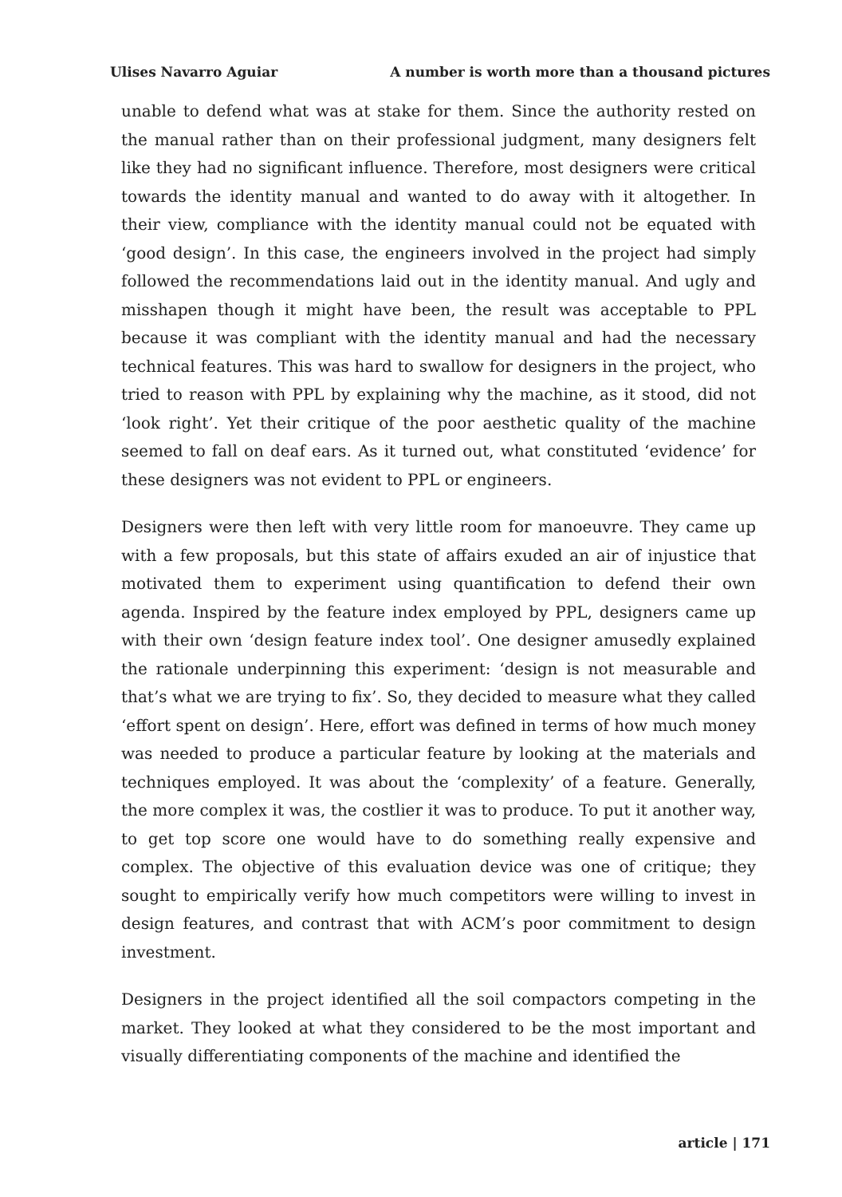Ulises Navarro Aguiar A number is worth more than a thousand pictures
unable to defend what was at stake for them. Since the authority rested on the manual rather than on their professional judgment, many designers felt like they had no significant influence. Therefore, most designers were critical towards the identity manual and wanted to do away with it altogether. In their view, compliance with the identity manual could not be equated with ‘good design’. In this case, the engineers involved in the project had simply followed the recommendations laid out in the identity manual. And ugly and misshapen though it might have been, the result was acceptable to PPL because it was compliant with the identity manual and had the necessary technical features. This was hard to swallow for designers in the project, who tried to reason with PPL by explaining why the machine, as it stood, did not ‘look right’. Yet their critique of the poor aesthetic quality of the machine seemed to fall on deaf ears. As it turned out, what constituted ‘evidence’ for these designers was not evident to PPL or engineers.
Designers were then left with very little room for manoeuvre. They came up with a few proposals, but this state of affairs exuded an air of injustice that motivated them to experiment using quantification to defend their own agenda. Inspired by the feature index employed by PPL, designers came up with their own ‘design feature index tool’. One designer amusedly explained the rationale underpinning this experiment: ‘design is not measurable and that’s what we are trying to fix’. So, they decided to measure what they called ‘effort spent on design’. Here, effort was defined in terms of how much money was needed to produce a particular feature by looking at the materials and techniques employed. It was about the ‘complexity’ of a feature. Generally, the more complex it was, the costlier it was to produce. To put it another way, to get top score one would have to do something really expensive and complex. The objective of this evaluation device was one of critique; they sought to empirically verify how much competitors were willing to invest in design features, and contrast that with ACM’s poor commitment to design investment.
Designers in the project identified all the soil compactors competing in the market. They looked at what they considered to be the most important and visually differentiating components of the machine and identified the
article | 171